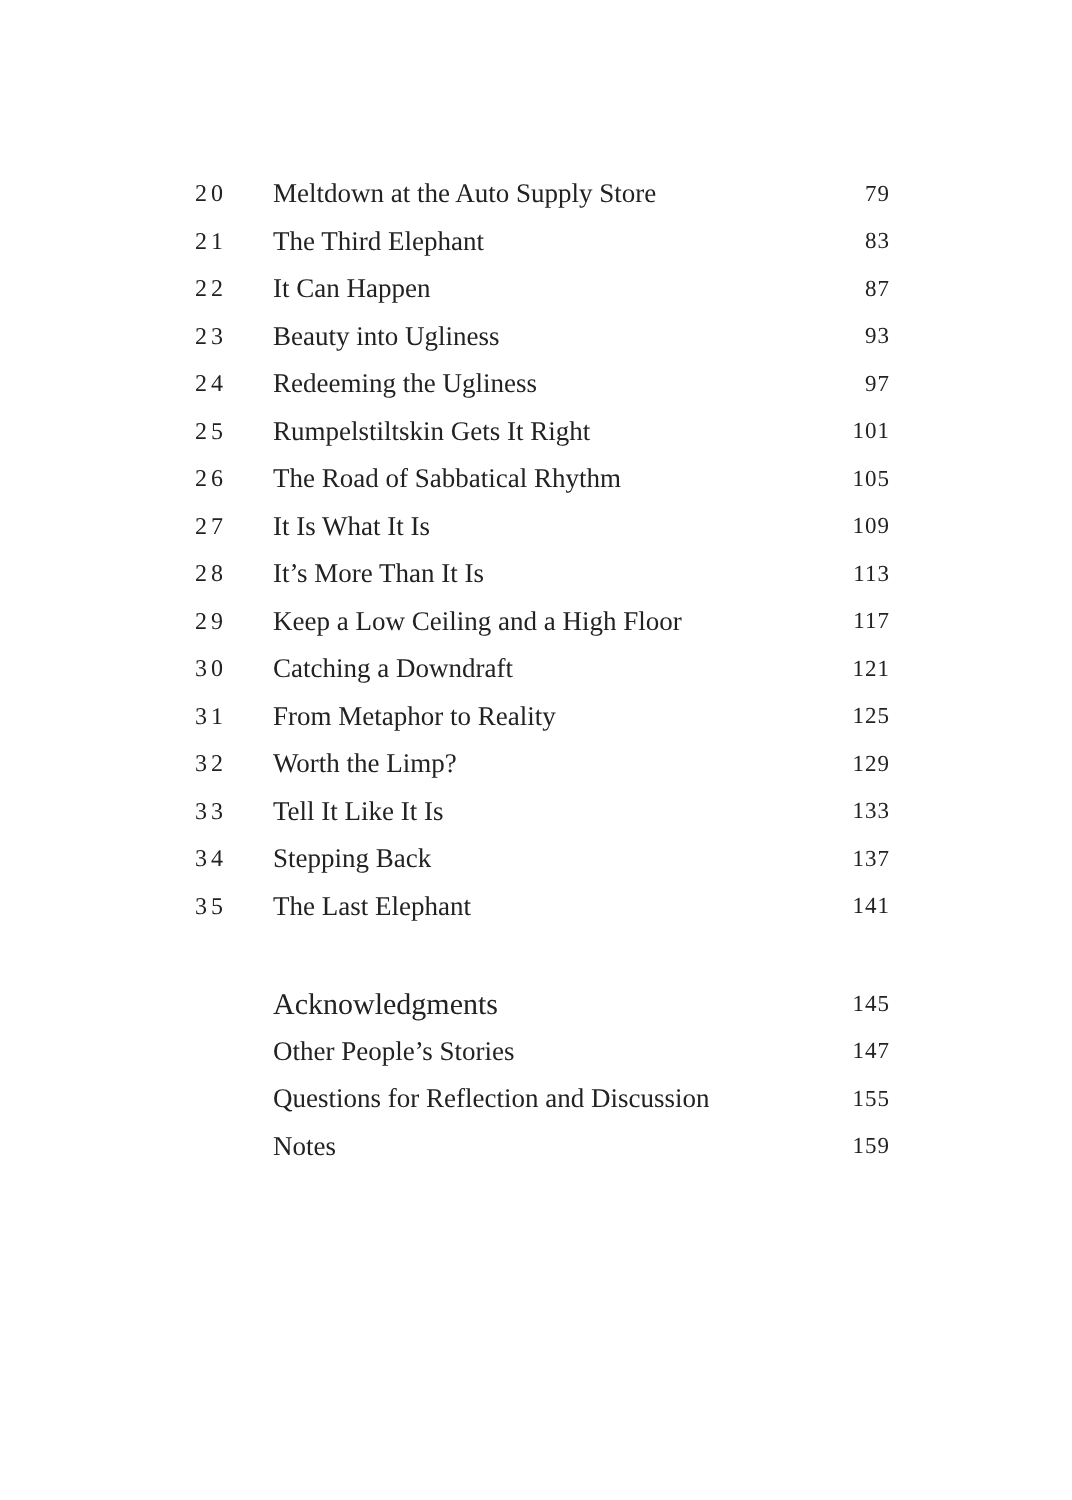| 20 | Meltdown at the Auto Supply Store | 79 |
| 21 | The Third Elephant | 83 |
| 22 | It Can Happen | 87 |
| 23 | Beauty into Ugliness | 93 |
| 24 | Redeeming the Ugliness | 97 |
| 25 | Rumpelstiltskin Gets It Right | 101 |
| 26 | The Road of Sabbatical Rhythm | 105 |
| 27 | It Is What It Is | 109 |
| 28 | It’s More Than It Is | 113 |
| 29 | Keep a Low Ceiling and a High Floor | 117 |
| 30 | Catching a Downdraft | 121 |
| 31 | From Metaphor to Reality | 125 |
| 32 | Worth the Limp? | 129 |
| 33 | Tell It Like It Is | 133 |
| 34 | Stepping Back | 137 |
| 35 | The Last Elephant | 141 |
| | Acknowledgments | 145 |
| | Other People’s Stories | 147 |
| | Questions for Reflection and Discussion | 155 |
| | Notes | 159 |